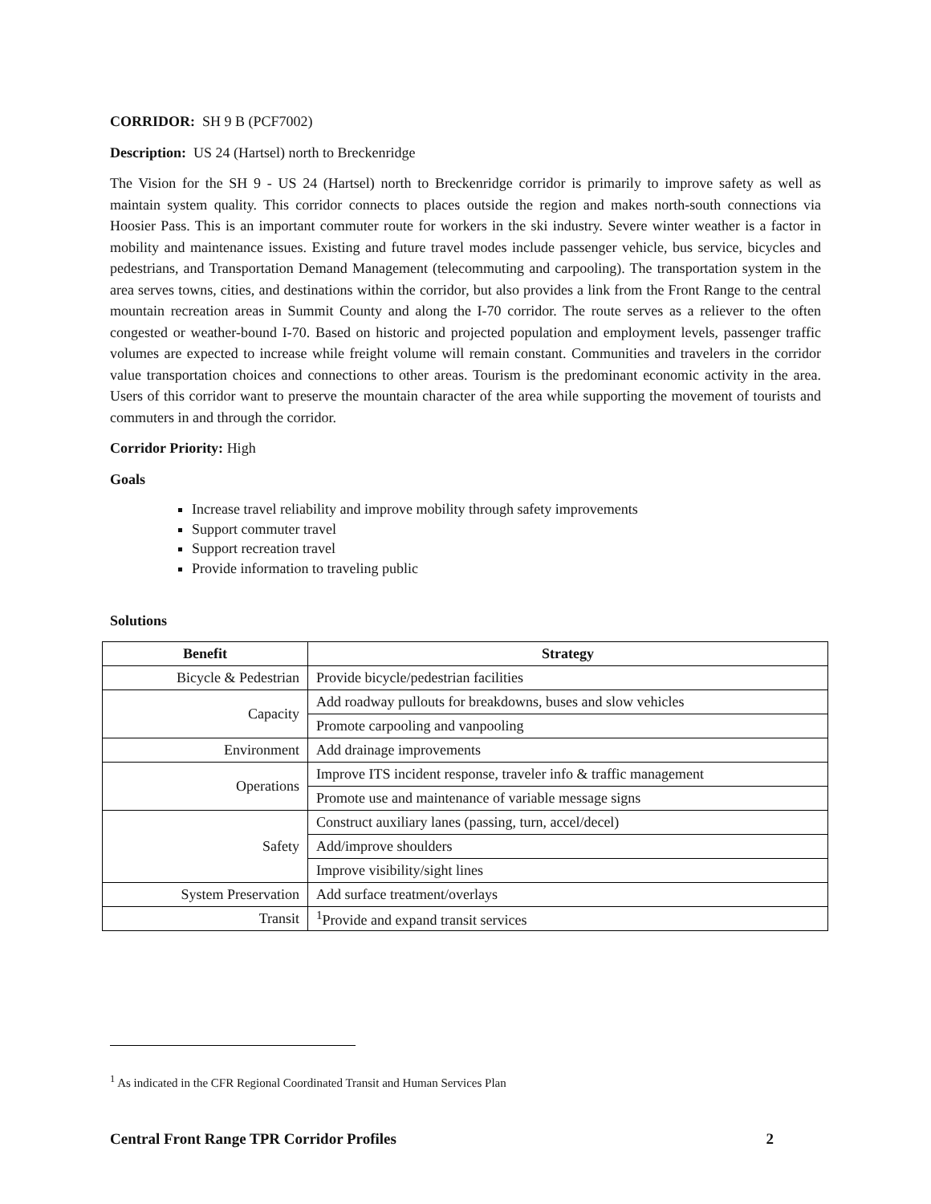CORRIDOR: SH 9 B (PCF7002)
Description: US 24 (Hartsel) north to Breckenridge
The Vision for the SH 9 - US 24 (Hartsel) north to Breckenridge corridor is primarily to improve safety as well as maintain system quality. This corridor connects to places outside the region and makes north-south connections via Hoosier Pass. This is an important commuter route for workers in the ski industry. Severe winter weather is a factor in mobility and maintenance issues. Existing and future travel modes include passenger vehicle, bus service, bicycles and pedestrians, and Transportation Demand Management (telecommuting and carpooling). The transportation system in the area serves towns, cities, and destinations within the corridor, but also provides a link from the Front Range to the central mountain recreation areas in Summit County and along the I-70 corridor. The route serves as a reliever to the often congested or weather-bound I-70. Based on historic and projected population and employment levels, passenger traffic volumes are expected to increase while freight volume will remain constant. Communities and travelers in the corridor value transportation choices and connections to other areas. Tourism is the predominant economic activity in the area. Users of this corridor want to preserve the mountain character of the area while supporting the movement of tourists and commuters in and through the corridor.
Corridor Priority: High
Goals
Increase travel reliability and improve mobility through safety improvements
Support commuter travel
Support recreation travel
Provide information to traveling public
Solutions
| Benefit | Strategy |
| --- | --- |
| Bicycle & Pedestrian | Provide bicycle/pedestrian facilities |
| Capacity | Add roadway pullouts for breakdowns, buses and slow vehicles |
| | Promote carpooling and vanpooling |
| Environment | Add drainage improvements |
| Operations | Improve ITS incident response, traveler info & traffic management |
| | Promote use and maintenance of variable message signs |
| Safety | Construct auxiliary lanes (passing, turn, accel/decel) |
| | Add/improve shoulders |
| | Improve visibility/sight lines |
| System Preservation | Add surface treatment/overlays |
| Transit | <sup>1</sup> Provide and expand transit services |
<sup>1</sup> As indicated in the CFR Regional Coordinated Transit and Human Services Plan
Central Front Range TPR Corridor Profiles 2